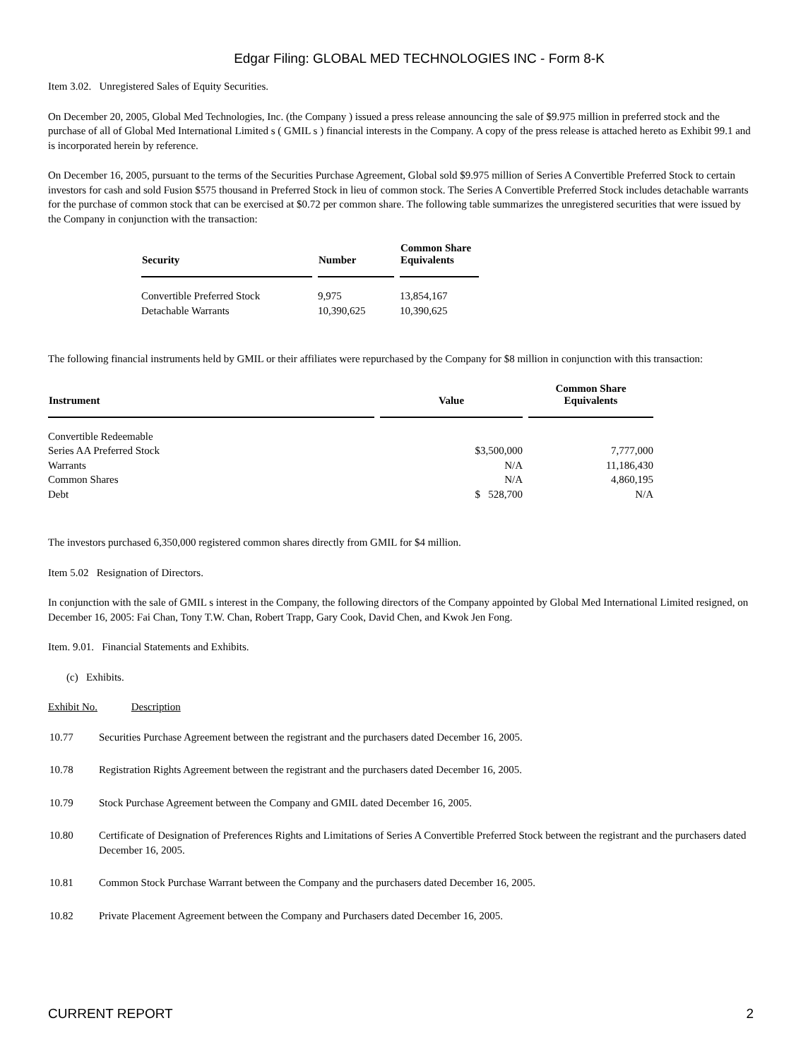Edgar Filing: GLOBAL MED TECHNOLOGIES INC - Form 8-K
Item 3.02. Unregistered Sales of Equity Securities.
On December 20, 2005, Global Med Technologies, Inc. (the Company ) issued a press release announcing the sale of $9.975 million in preferred stock and the purchase of all of Global Med International Limited s ( GMIL s ) financial interests in the Company. A copy of the press release is attached hereto as Exhibit 99.1 and is incorporated herein by reference.
On December 16, 2005, pursuant to the terms of the Securities Purchase Agreement, Global sold $9.975 million of Series A Convertible Preferred Stock to certain investors for cash and sold Fusion $575 thousand in Preferred Stock in lieu of common stock. The Series A Convertible Preferred Stock includes detachable warrants for the purchase of common stock that can be exercised at $0.72 per common share. The following table summarizes the unregistered securities that were issued by the Company in conjunction with the transaction:
| Security | Number | Common Share Equivalents |
| --- | --- | --- |
| Convertible Preferred Stock | 9,975 | 13,854,167 |
| Detachable Warrants | 10,390,625 | 10,390,625 |
The following financial instruments held by GMIL or their affiliates were repurchased by the Company for $8 million in conjunction with this transaction:
| Instrument | Value | Common Share Equivalents |
| --- | --- | --- |
| Convertible Redeemable | | |
| Series AA Preferred Stock | $3,500,000 | 7,777,000 |
| Warrants | N/A | 11,186,430 |
| Common Shares | N/A | 4,860,195 |
| Debt | $ 528,700 | N/A |
The investors purchased 6,350,000 registered common shares directly from GMIL for $4 million.
Item 5.02 Resignation of Directors.
In conjunction with the sale of GMIL s interest in the Company, the following directors of the Company appointed by Global Med International Limited resigned, on December 16, 2005: Fai Chan, Tony T.W. Chan, Robert Trapp, Gary Cook, David Chen, and Kwok Jen Fong.
Item. 9.01. Financial Statements and Exhibits.
(c) Exhibits.
Exhibit No. Description
| 10.77 | Securities Purchase Agreement between the registrant and the purchasers dated December 16, 2005. |
| 10.78 | Registration Rights Agreement between the registrant and the purchasers dated December 16, 2005. |
| 10.79 | Stock Purchase Agreement between the Company and GMIL dated December 16, 2005. |
| 10.80 | Certificate of Designation of Preferences Rights and Limitations of Series A Convertible Preferred Stock between the registrant and the purchasers dated December 16, 2005. |
| 10.81 | Common Stock Purchase Warrant between the Company and the purchasers dated December 16, 2005. |
| 10.82 | Private Placement Agreement between the Company and Purchasers dated December 16, 2005. |
CURRENT REPORT 2